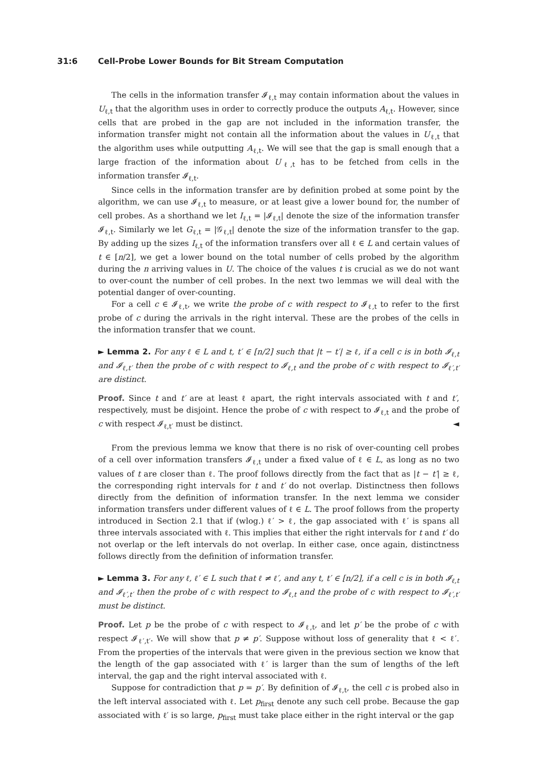31:6 Cell-Probe Lower Bounds for Bit Stream Computation
The cells in the information transfer 𝓘<sub>ℓ,t</sub> may contain information about the values in U<sub>ℓ,t</sub> that the algorithm uses in order to correctly produce the outputs A<sub>ℓ,t</sub>. However, since cells that are probed in the gap are not included in the information transfer, the information transfer might not contain all the information about the values in U<sub>ℓ,t</sub> that the algorithm uses while outputting A<sub>ℓ,t</sub>. We will see that the gap is small enough that a large fraction of the information about U<sub>ℓ,t</sub> has to be fetched from cells in the information transfer 𝓘<sub>ℓ,t</sub>.
Since cells in the information transfer are by definition probed at some point by the algorithm, we can use 𝓘<sub>ℓ,t</sub> to measure, or at least give a lower bound for, the number of cell probes. As a shorthand we let I<sub>ℓ,t</sub> = |𝓘<sub>ℓ,t</sub>| denote the size of the information transfer 𝓘<sub>ℓ,t</sub>. Similarly we let G<sub>ℓ,t</sub> = |𝒢<sub>ℓ,t</sub>| denote the size of the information transfer to the gap. By adding up the sizes I<sub>ℓ,t</sub> of the information transfers over all ℓ ∈ L and certain values of t ∈ [n/2], we get a lower bound on the total number of cells probed by the algorithm during the n arriving values in U. The choice of the values t is crucial as we do not want to over-count the number of cell probes. In the next two lemmas we will deal with the potential danger of over-counting.
For a cell c ∈ 𝓘<sub>ℓ,t</sub>, we write the probe of c with respect to 𝓘<sub>ℓ,t</sub> to refer to the first probe of c during the arrivals in the right interval. These are the probes of the cells in the information transfer that we count.
► Lemma 2. For any ℓ ∈ L and t, t′ ∈ [n/2] such that |t − t′| ≥ ℓ, if a cell c is in both 𝓘<sub>ℓ,t</sub> and 𝓘<sub>ℓ,t′</sub> then the probe of c with respect to 𝓘<sub>ℓ,t</sub> and the probe of c with respect to 𝓘<sub>ℓ′,t′</sub> are distinct.
Proof. Since t and t′ are at least ℓ apart, the right intervals associated with t and t′, respectively, must be disjoint. Hence the probe of c with respect to 𝓘<sub>ℓ,t</sub> and the probe of c with respect 𝓘<sub>ℓ,t′</sub> must be distinct. ◄
From the previous lemma we know that there is no risk of over-counting cell probes of a cell over information transfers 𝓘<sub>ℓ,t</sub> under a fixed value of ℓ ∈ L, as long as no two values of t are closer than ℓ. The proof follows directly from the fact that as |t − t′| ≥ ℓ, the corresponding right intervals for t and t′ do not overlap. Distinctness then follows directly from the definition of information transfer. In the next lemma we consider information transfers under different values of ℓ ∈ L. The proof follows from the property introduced in Section 2.1 that if (wlog.) ℓ′ > ℓ, the gap associated with ℓ′ is spans all three intervals associated with ℓ. This implies that either the right intervals for t and t′ do not overlap or the left intervals do not overlap. In either case, once again, distinctness follows directly from the definition of information transfer.
► Lemma 3. For any ℓ, ℓ′ ∈ L such that ℓ ≠ ℓ′, and any t, t′ ∈ [n/2], if a cell c is in both 𝓘<sub>ℓ,t</sub> and 𝓘<sub>ℓ′,t′</sub> then the probe of c with respect to 𝓘<sub>ℓ,t</sub> and the probe of c with respect to 𝓘<sub>ℓ′,t′</sub> must be distinct.
Proof. Let p be the probe of c with respect to 𝓘<sub>ℓ,t</sub>, and let p′ be the probe of c with respect 𝓘<sub>ℓ′,t′</sub>. We will show that p ≠ p′. Suppose without loss of generality that ℓ < ℓ′. From the properties of the intervals that were given in the previous section we know that the length of the gap associated with ℓ′ is larger than the sum of lengths of the left interval, the gap and the right interval associated with ℓ.
Suppose for contradiction that p = p′. By definition of 𝓘<sub>ℓ,t</sub>, the cell c is probed also in the left interval associated with ℓ. Let p<sub>first</sub> denote any such cell probe. Because the gap associated with ℓ′ is so large, p<sub>first</sub> must take place either in the right interval or the gap